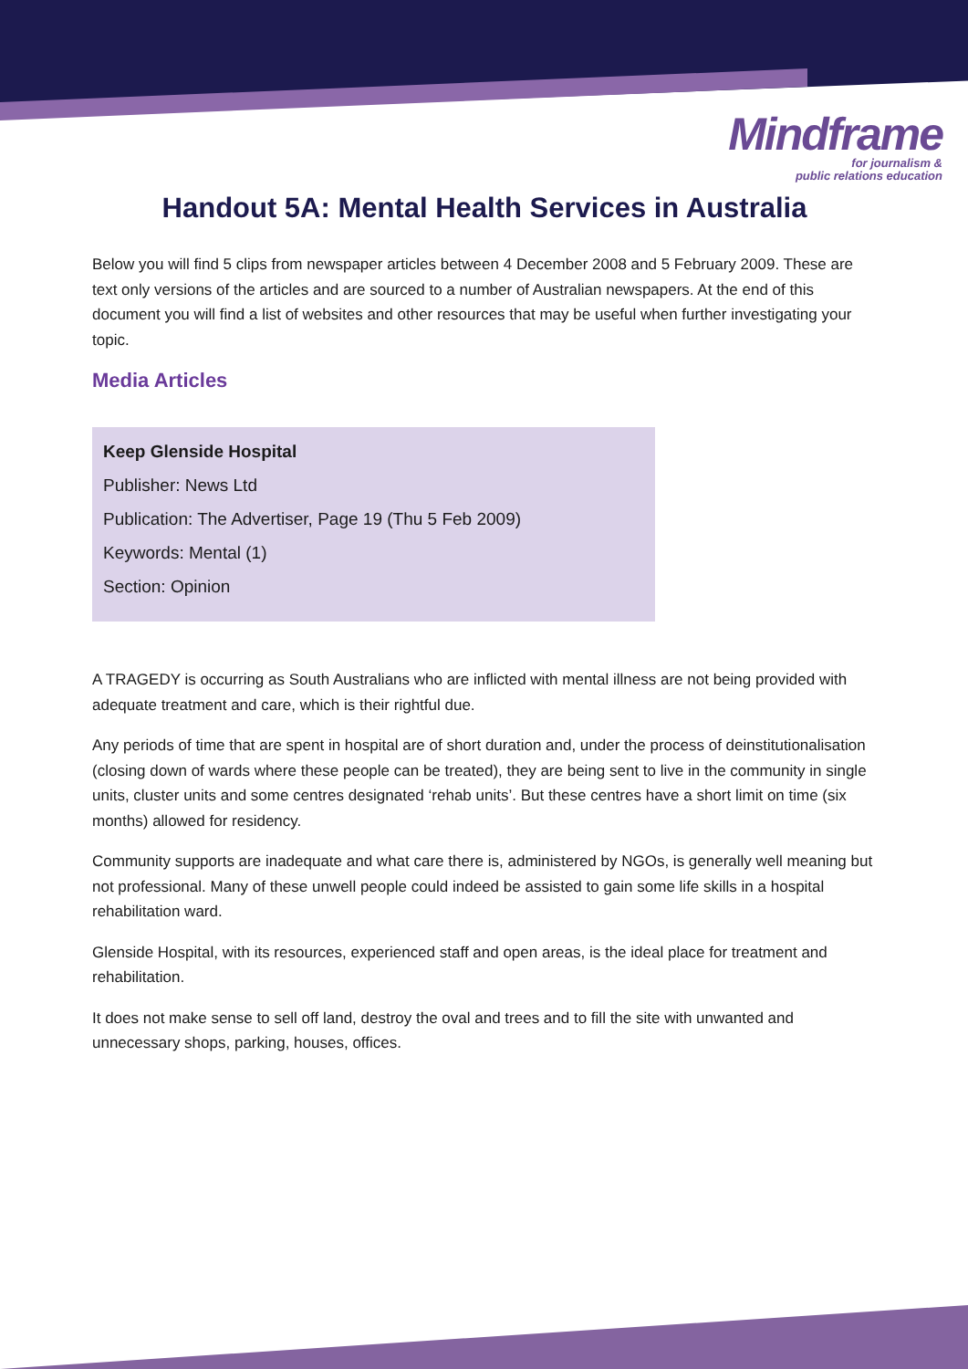Mindframe
for journalism &
public relations education
Handout 5A: Mental Health Services in Australia
Below you will find 5 clips from newspaper articles between 4 December 2008 and 5 February 2009. These are text only versions of the articles and are sourced to a number of Australian newspapers. At the end of this document you will find a list of websites and other resources that may be useful when further investigating your topic.
Media Articles
Keep Glenside Hospital
Publisher: News Ltd
Publication: The Advertiser, Page 19 (Thu 5 Feb 2009)
Keywords: Mental (1)
Section: Opinion
A TRAGEDY is occurring as South Australians who are inflicted with mental illness are not being provided with adequate treatment and care, which is their rightful due.
Any periods of time that are spent in hospital are of short duration and, under the process of deinstitutionalisation (closing down of wards where these people can be treated), they are being sent to live in the community in single units, cluster units and some centres designated ‘rehab units’. But these centres have a short limit on time (six months) allowed for residency.
Community supports are inadequate and what care there is, administered by NGOs, is generally well meaning but not professional. Many of these unwell people could indeed be assisted to gain some life skills in a hospital rehabilitation ward.
Glenside Hospital, with its resources, experienced staff and open areas, is the ideal place for treatment and rehabilitation.
It does not make sense to sell off land, destroy the oval and trees and to fill the site with unwanted and unnecessary shops, parking, houses, offices.